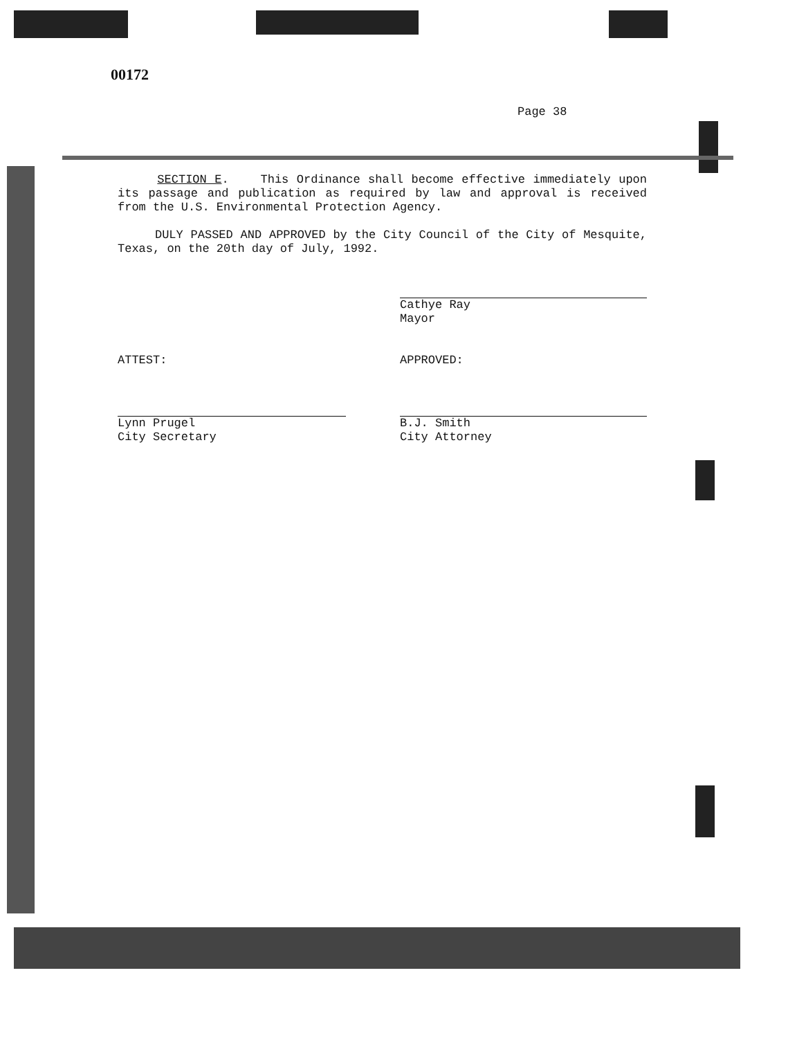00172
Page 38
SECTION E. This Ordinance shall become effective immediately upon its passage and publication as required by law and approval is received from the U.S. Environmental Protection Agency.
DULY PASSED AND APPROVED by the City Council of the City of Mesquite, Texas, on the 20th day of July, 1992.
Cathye Ray
Mayor
ATTEST:
Lynn Prugel
City Secretary
APPROVED:
B.J. Smith
City Attorney